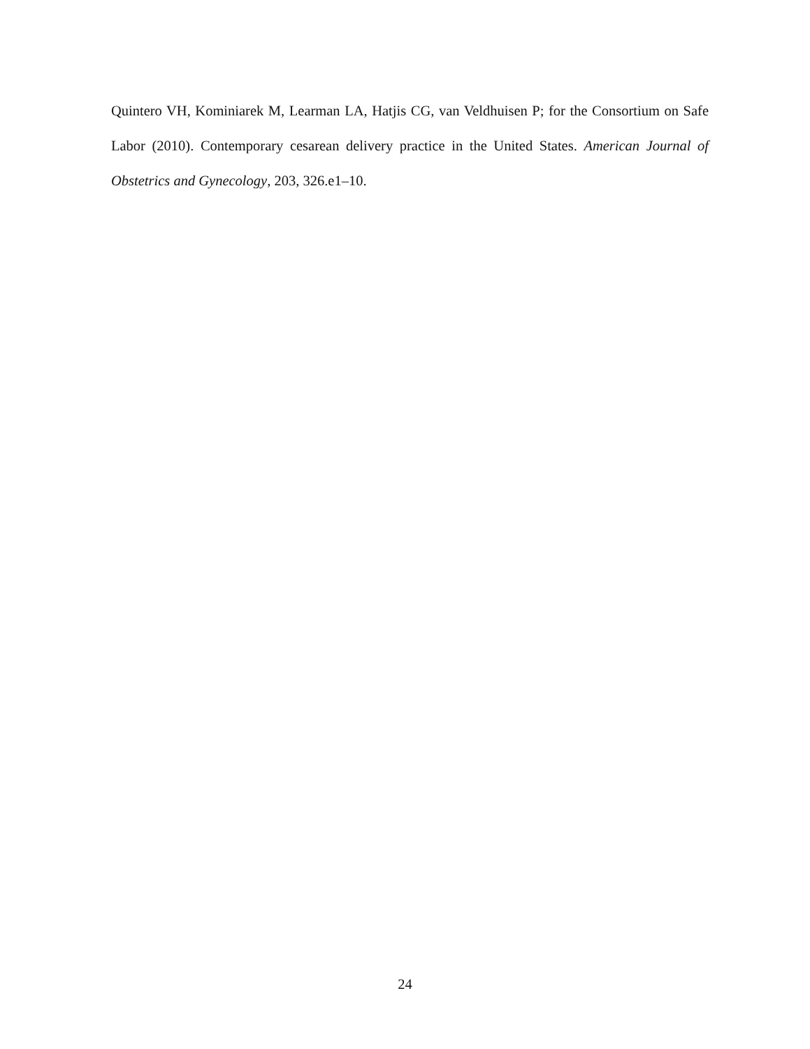Quintero VH, Kominiarek M, Learman LA, Hatjis CG, van Veldhuisen P; for the Consortium on Safe Labor (2010). Contemporary cesarean delivery practice in the United States. American Journal of Obstetrics and Gynecology, 203, 326.e1–10.
24